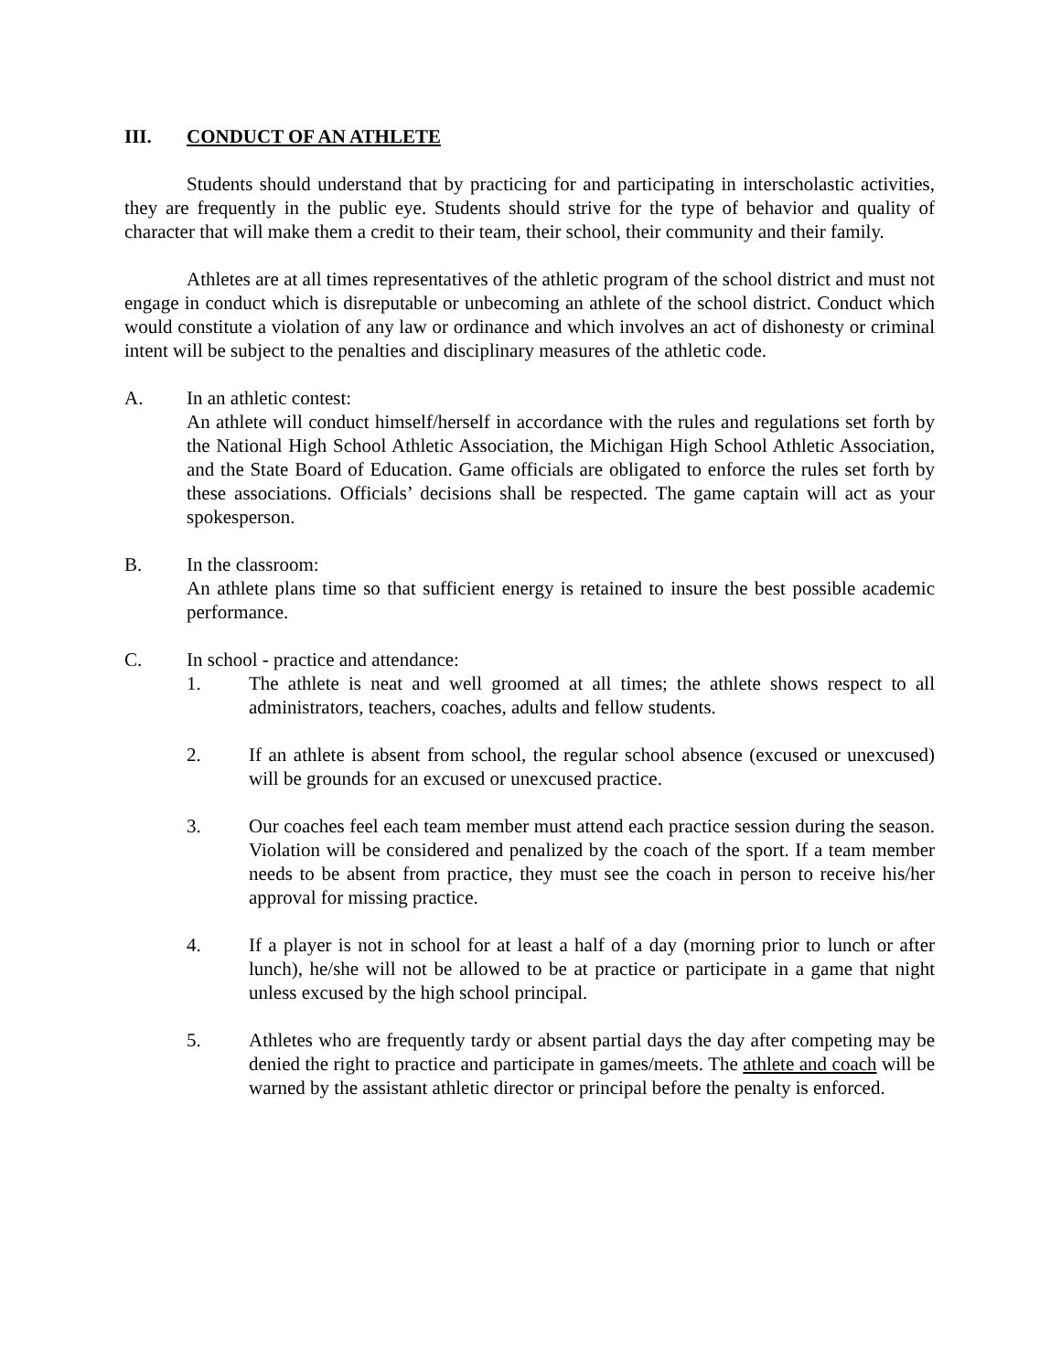III. CONDUCT OF AN ATHLETE
Students should understand that by practicing for and participating in interscholastic activities, they are frequently in the public eye. Students should strive for the type of behavior and quality of character that will make them a credit to their team, their school, their community and their family.
Athletes are at all times representatives of the athletic program of the school district and must not engage in conduct which is disreputable or unbecoming an athlete of the school district. Conduct which would constitute a violation of any law or ordinance and which involves an act of dishonesty or criminal intent will be subject to the penalties and disciplinary measures of the athletic code.
A. In an athletic contest:
An athlete will conduct himself/herself in accordance with the rules and regulations set forth by the National High School Athletic Association, the Michigan High School Athletic Association, and the State Board of Education. Game officials are obligated to enforce the rules set forth by these associations. Officials’ decisions shall be respected. The game captain will act as your spokesperson.
B. In the classroom:
An athlete plans time so that sufficient energy is retained to insure the best possible academic performance.
C. In school - practice and attendance:
1. The athlete is neat and well groomed at all times; the athlete shows respect to all administrators, teachers, coaches, adults and fellow students.
2. If an athlete is absent from school, the regular school absence (excused or unexcused) will be grounds for an excused or unexcused practice.
3. Our coaches feel each team member must attend each practice session during the season. Violation will be considered and penalized by the coach of the sport. If a team member needs to be absent from practice, they must see the coach in person to receive his/her approval for missing practice.
4. If a player is not in school for at least a half of a day (morning prior to lunch or after lunch), he/she will not be allowed to be at practice or participate in a game that night unless excused by the high school principal.
5. Athletes who are frequently tardy or absent partial days the day after competing may be denied the right to practice and participate in games/meets. The athlete and coach will be warned by the assistant athletic director or principal before the penalty is enforced.